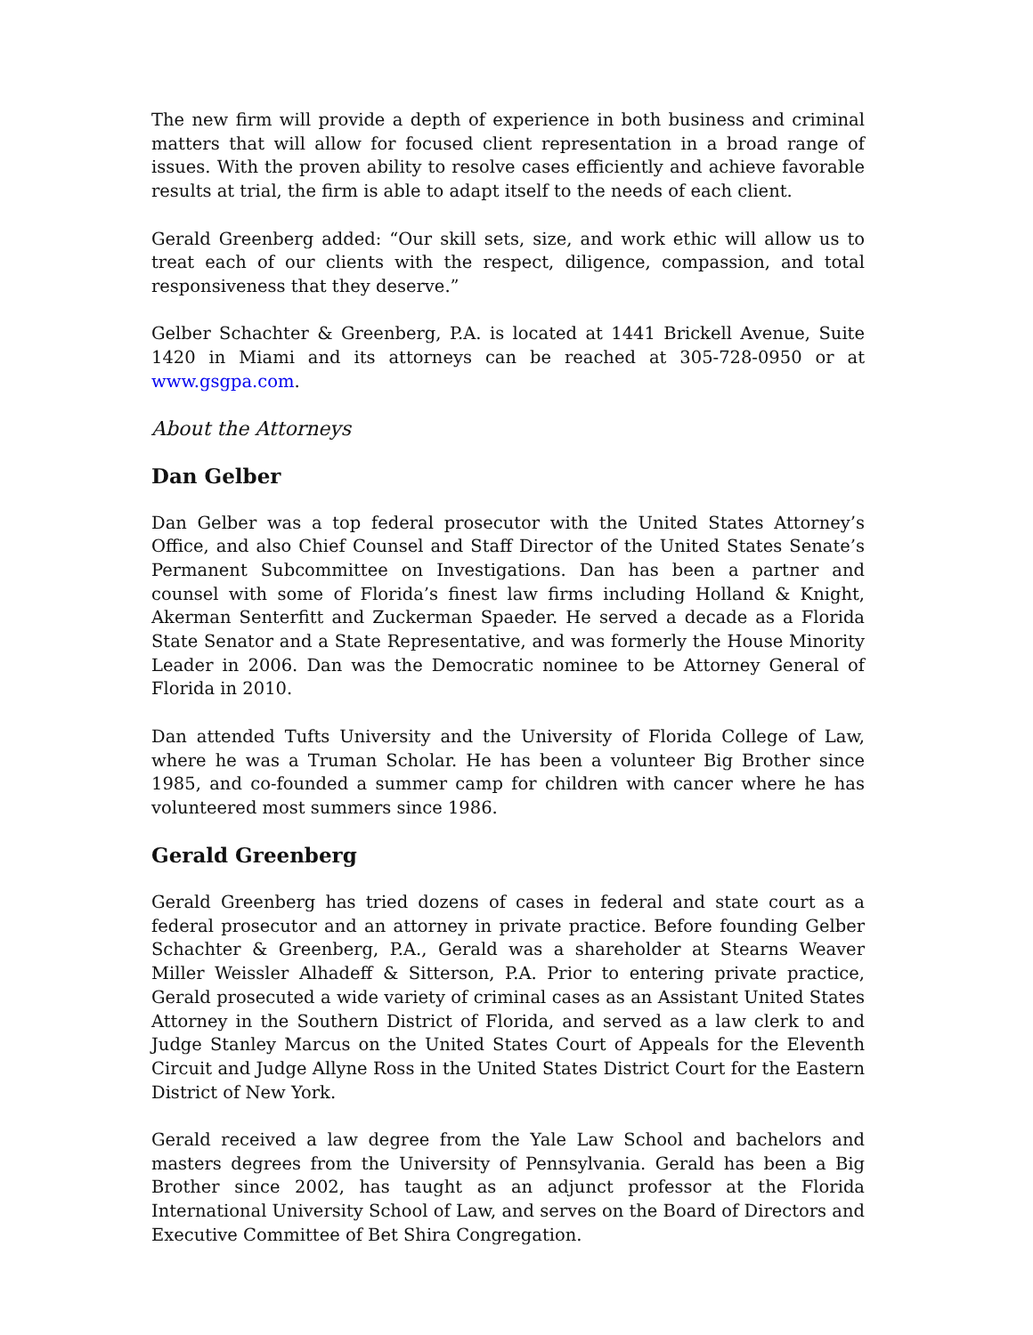The new firm will provide a depth of experience in both business and criminal matters that will allow for focused client representation in a broad range of issues. With the proven ability to resolve cases efficiently and achieve favorable results at trial, the firm is able to adapt itself to the needs of each client.
Gerald Greenberg added: “Our skill sets, size, and work ethic will allow us to treat each of our clients with the respect, diligence, compassion, and total responsiveness that they deserve.”
Gelber Schachter & Greenberg, P.A. is located at 1441 Brickell Avenue, Suite 1420 in Miami and its attorneys can be reached at 305-728-0950 or at www.gsgpa.com.
About the Attorneys
Dan Gelber
Dan Gelber was a top federal prosecutor with the United States Attorney’s Office, and also Chief Counsel and Staff Director of the United States Senate’s Permanent Subcommittee on Investigations. Dan has been a partner and counsel with some of Florida’s finest law firms including Holland & Knight, Akerman Senterfitt and Zuckerman Spaeder. He served a decade as a Florida State Senator and a State Representative, and was formerly the House Minority Leader in 2006. Dan was the Democratic nominee to be Attorney General of Florida in 2010.
Dan attended Tufts University and the University of Florida College of Law, where he was a Truman Scholar. He has been a volunteer Big Brother since 1985, and co-founded a summer camp for children with cancer where he has volunteered most summers since 1986.
Gerald Greenberg
Gerald Greenberg has tried dozens of cases in federal and state court as a federal prosecutor and an attorney in private practice. Before founding Gelber Schachter & Greenberg, P.A., Gerald was a shareholder at Stearns Weaver Miller Weissler Alhadeff & Sitterson, P.A. Prior to entering private practice, Gerald prosecuted a wide variety of criminal cases as an Assistant United States Attorney in the Southern District of Florida, and served as a law clerk to and Judge Stanley Marcus on the United States Court of Appeals for the Eleventh Circuit and Judge Allyne Ross in the United States District Court for the Eastern District of New York.
Gerald received a law degree from the Yale Law School and bachelors and masters degrees from the University of Pennsylvania. Gerald has been a Big Brother since 2002, has taught as an adjunct professor at the Florida International University School of Law, and serves on the Board of Directors and Executive Committee of Bet Shira Congregation.